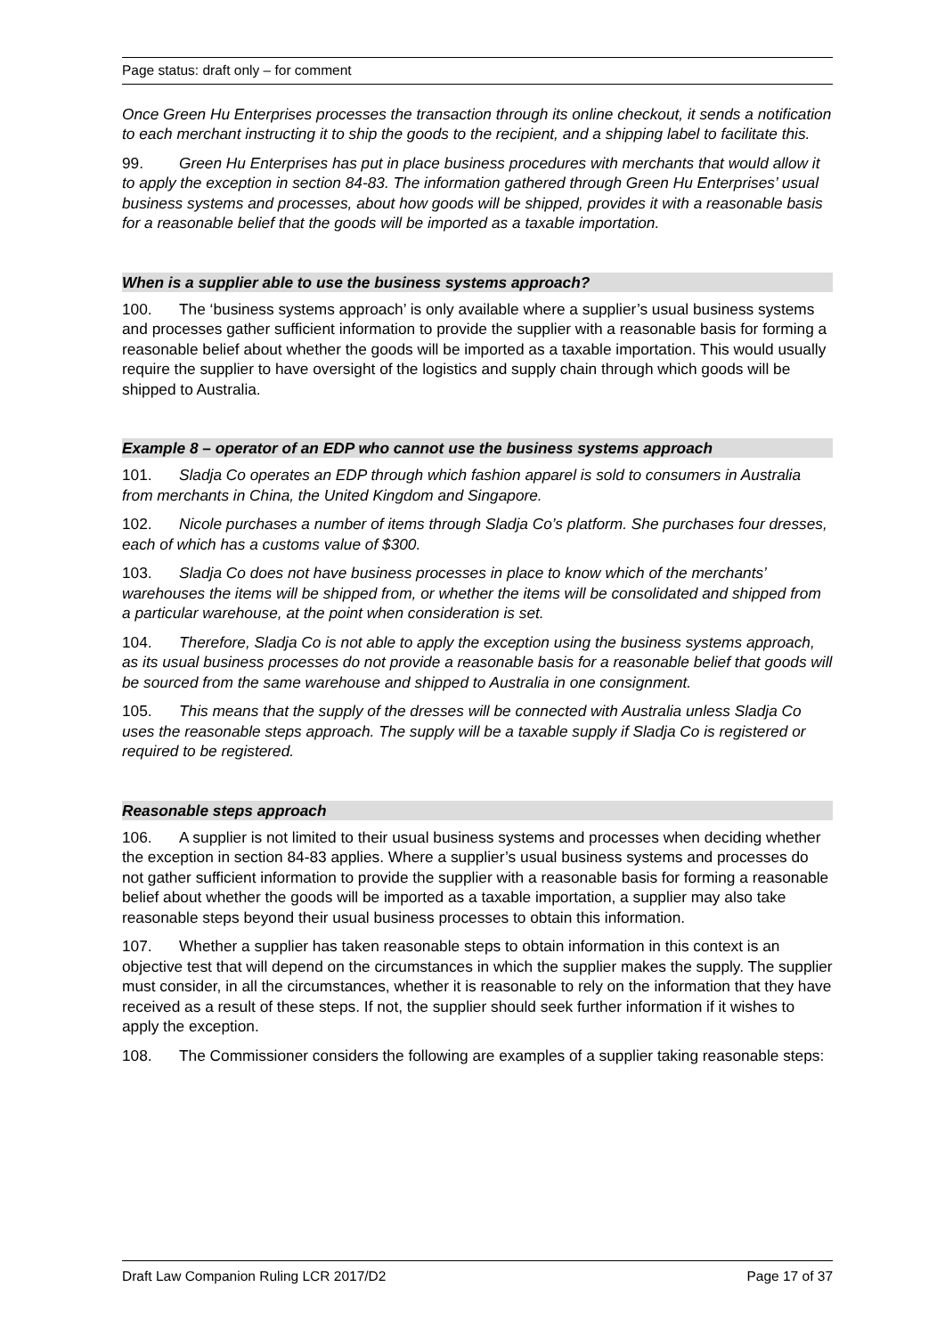Page status: draft only – for comment
Once Green Hu Enterprises processes the transaction through its online checkout, it sends a notification to each merchant instructing it to ship the goods to the recipient, and a shipping label to facilitate this.
99. Green Hu Enterprises has put in place business procedures with merchants that would allow it to apply the exception in section 84-83. The information gathered through Green Hu Enterprises’ usual business systems and processes, about how goods will be shipped, provides it with a reasonable basis for a reasonable belief that the goods will be imported as a taxable importation.
When is a supplier able to use the business systems approach?
100. The ‘business systems approach’ is only available where a supplier’s usual business systems and processes gather sufficient information to provide the supplier with a reasonable basis for forming a reasonable belief about whether the goods will be imported as a taxable importation. This would usually require the supplier to have oversight of the logistics and supply chain through which goods will be shipped to Australia.
Example 8 – operator of an EDP who cannot use the business systems approach
101. Sladja Co operates an EDP through which fashion apparel is sold to consumers in Australia from merchants in China, the United Kingdom and Singapore.
102. Nicole purchases a number of items through Sladja Co’s platform. She purchases four dresses, each of which has a customs value of $300.
103. Sladja Co does not have business processes in place to know which of the merchants’ warehouses the items will be shipped from, or whether the items will be consolidated and shipped from a particular warehouse, at the point when consideration is set.
104. Therefore, Sladja Co is not able to apply the exception using the business systems approach, as its usual business processes do not provide a reasonable basis for a reasonable belief that goods will be sourced from the same warehouse and shipped to Australia in one consignment.
105. This means that the supply of the dresses will be connected with Australia unless Sladja Co uses the reasonable steps approach. The supply will be a taxable supply if Sladja Co is registered or required to be registered.
Reasonable steps approach
106. A supplier is not limited to their usual business systems and processes when deciding whether the exception in section 84-83 applies. Where a supplier’s usual business systems and processes do not gather sufficient information to provide the supplier with a reasonable basis for forming a reasonable belief about whether the goods will be imported as a taxable importation, a supplier may also take reasonable steps beyond their usual business processes to obtain this information.
107. Whether a supplier has taken reasonable steps to obtain information in this context is an objective test that will depend on the circumstances in which the supplier makes the supply. The supplier must consider, in all the circumstances, whether it is reasonable to rely on the information that they have received as a result of these steps. If not, the supplier should seek further information if it wishes to apply the exception.
108. The Commissioner considers the following are examples of a supplier taking reasonable steps:
Draft Law Companion Ruling LCR 2017/D2 Page 17 of 37